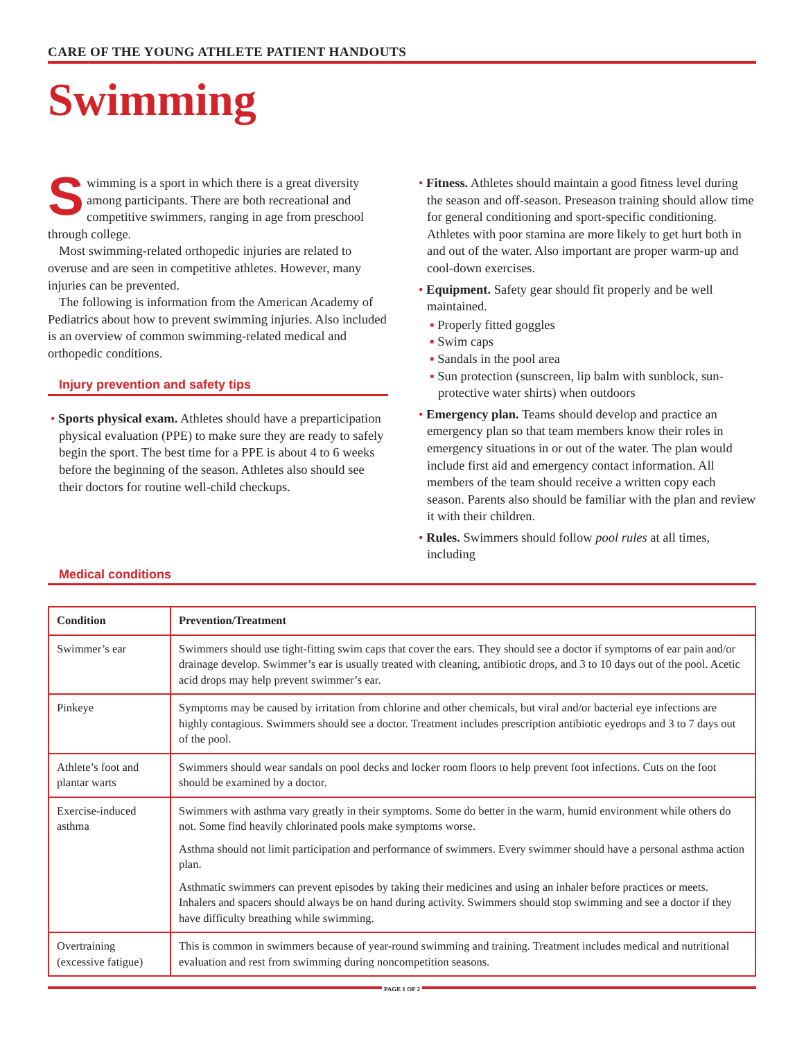CARE OF THE YOUNG ATHLETE PATIENT HANDOUTS
Swimming
Swimming is a sport in which there is a great diversity among participants. There are both recreational and competitive swimmers, ranging in age from preschool through college.
Most swimming-related orthopedic injuries are related to overuse and are seen in competitive athletes. However, many injuries can be prevented.
The following is information from the American Academy of Pediatrics about how to prevent swimming injuries. Also included is an overview of common swimming-related medical and orthopedic conditions.
Injury prevention and safety tips
• Sports physical exam. Athletes should have a preparticipation physical evaluation (PPE) to make sure they are ready to safely begin the sport. The best time for a PPE is about 4 to 6 weeks before the beginning of the season. Athletes also should see their doctors for routine well-child checkups.
• Fitness. Athletes should maintain a good fitness level during the season and off-season. Preseason training should allow time for general conditioning and sport-specific conditioning. Athletes with poor stamina are more likely to get hurt both in and out of the water. Also important are proper warm-up and cool-down exercises.
• Equipment. Safety gear should fit properly and be well maintained.
▪ Properly fitted goggles
▪ Swim caps
▪ Sandals in the pool area
▪ Sun protection (sunscreen, lip balm with sunblock, sun-protective water shirts) when outdoors
• Emergency plan. Teams should develop and practice an emergency plan so that team members know their roles in emergency situations in or out of the water. The plan would include first aid and emergency contact information. All members of the team should receive a written copy each season. Parents also should be familiar with the plan and review it with their children.
• Rules. Swimmers should follow pool rules at all times, including
Medical conditions
| Condition | Prevention/Treatment |
| --- | --- |
| Swimmer’s ear | Swimmers should use tight-fitting swim caps that cover the ears. They should see a doctor if symptoms of ear pain and/or drainage develop. Swimmer’s ear is usually treated with cleaning, antibiotic drops, and 3 to 10 days out of the pool. Acetic acid drops may help prevent swimmer’s ear. |
| Pinkeye | Symptoms may be caused by irritation from chlorine and other chemicals, but viral and/or bacterial eye infections are highly contagious. Swimmers should see a doctor. Treatment includes prescription antibiotic eyedrops and 3 to 7 days out of the pool. |
| Athlete’s foot and plantar warts | Swimmers should wear sandals on pool decks and locker room floors to help prevent foot infections. Cuts on the foot should be examined by a doctor. |
| Exercise-induced asthma | Swimmers with asthma vary greatly in their symptoms. Some do better in the warm, humid environment while others do not. Some find heavily chlorinated pools make symptoms worse. Asthma should not limit participation and performance of swimmers. Every swimmer should have a personal asthma action plan. Asthmatic swimmers can prevent episodes by taking their medicines and using an inhaler before practices or meets. Inhalers and spacers should always be on hand during activity. Swimmers should stop swimming and see a doctor if they have difficulty breathing while swimming. |
| Overtraining (excessive fatigue) | This is common in swimmers because of year-round swimming and training. Treatment includes medical and nutritional evaluation and rest from swimming during noncompetition seasons. |
PAGE 1 OF 2